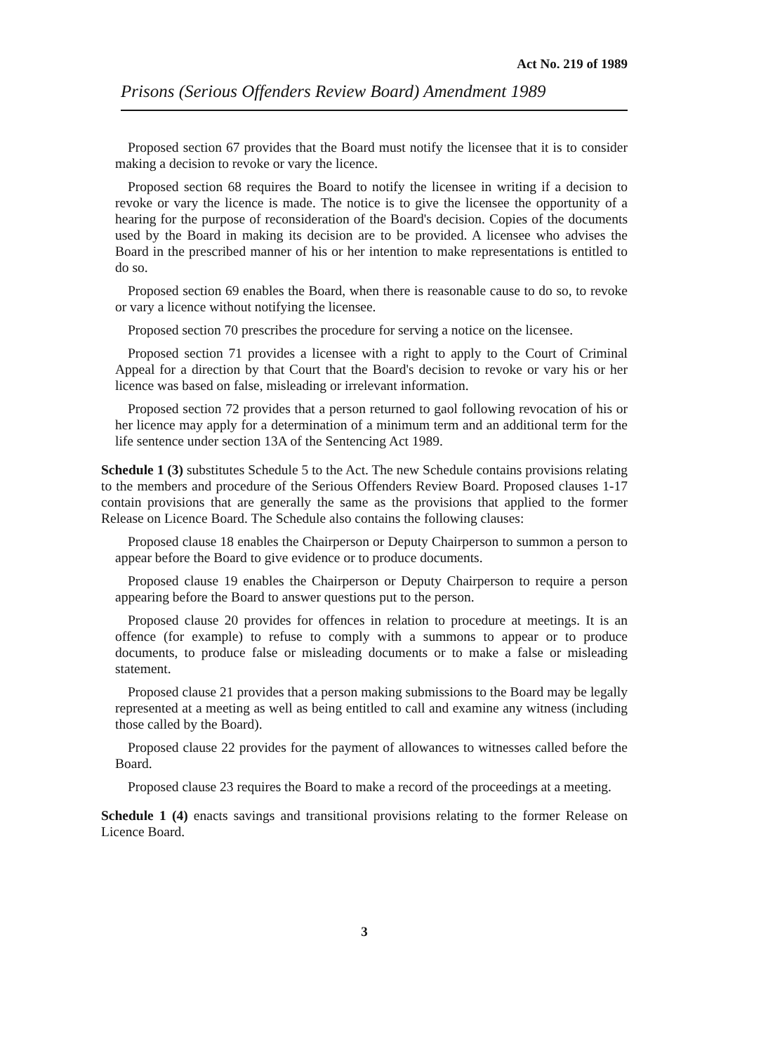Act No. 219 of 1989
Prisons (Serious Offenders Review Board) Amendment 1989
Proposed section 67 provides that the Board must notify the licensee that it is to consider making a decision to revoke or vary the licence.
Proposed section 68 requires the Board to notify the licensee in writing if a decision to revoke or vary the licence is made. The notice is to give the licensee the opportunity of a hearing for the purpose of reconsideration of the Board's decision. Copies of the documents used by the Board in making its decision are to be provided. A licensee who advises the Board in the prescribed manner of his or her intention to make representations is entitled to do so.
Proposed section 69 enables the Board, when there is reasonable cause to do so, to revoke or vary a licence without notifying the licensee.
Proposed section 70 prescribes the procedure for serving a notice on the licensee.
Proposed section 71 provides a licensee with a right to apply to the Court of Criminal Appeal for a direction by that Court that the Board's decision to revoke or vary his or her licence was based on false, misleading or irrelevant information.
Proposed section 72 provides that a person returned to gaol following revocation of his or her licence may apply for a determination of a minimum term and an additional term for the life sentence under section 13A of the Sentencing Act 1989.
Schedule 1 (3) substitutes Schedule 5 to the Act. The new Schedule contains provisions relating to the members and procedure of the Serious Offenders Review Board. Proposed clauses 1-17 contain provisions that are generally the same as the provisions that applied to the former Release on Licence Board. The Schedule also contains the following clauses:
Proposed clause 18 enables the Chairperson or Deputy Chairperson to summon a person to appear before the Board to give evidence or to produce documents.
Proposed clause 19 enables the Chairperson or Deputy Chairperson to require a person appearing before the Board to answer questions put to the person.
Proposed clause 20 provides for offences in relation to procedure at meetings. It is an offence (for example) to refuse to comply with a summons to appear or to produce documents, to produce false or misleading documents or to make a false or misleading statement.
Proposed clause 21 provides that a person making submissions to the Board may be legally represented at a meeting as well as being entitled to call and examine any witness (including those called by the Board).
Proposed clause 22 provides for the payment of allowances to witnesses called before the Board.
Proposed clause 23 requires the Board to make a record of the proceedings at a meeting.
Schedule 1 (4) enacts savings and transitional provisions relating to the former Release on Licence Board.
3